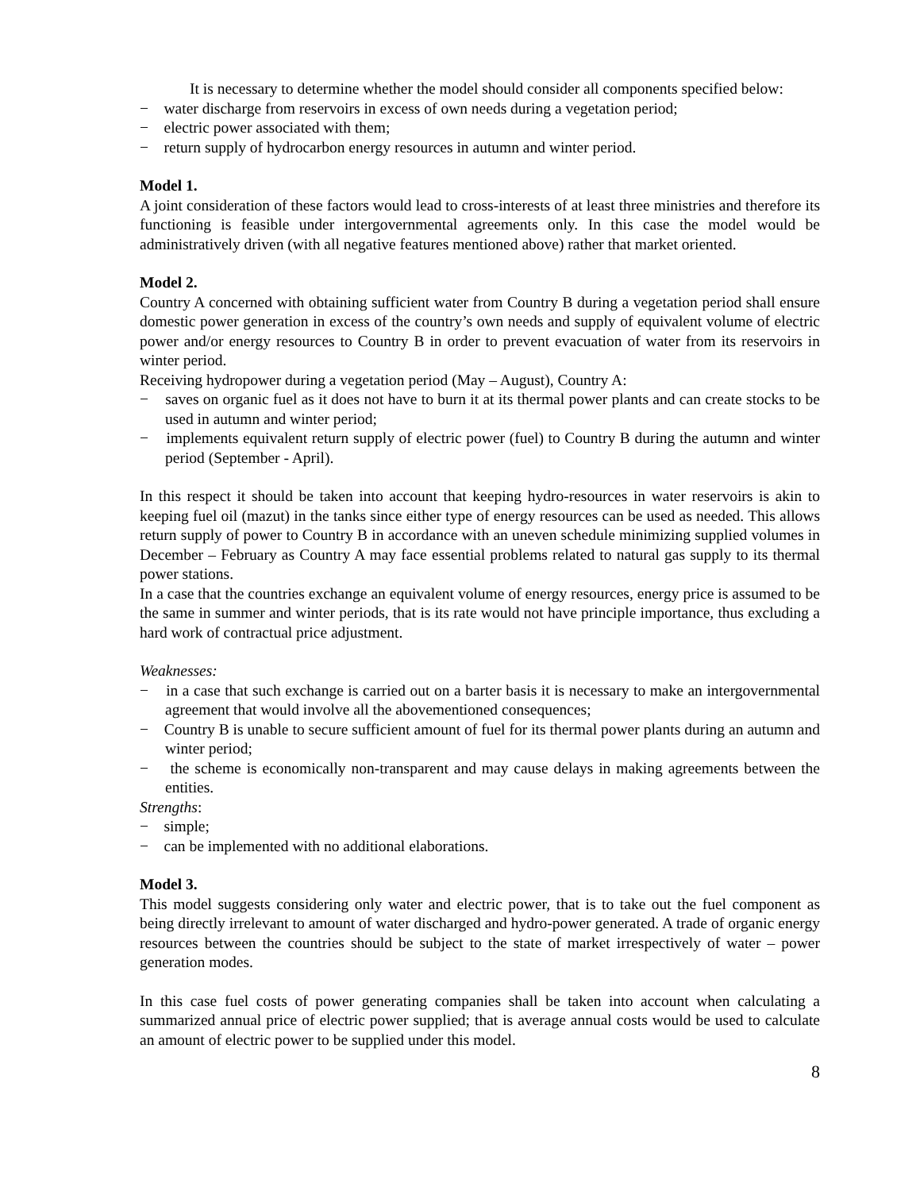It is necessary to determine whether the model should consider all components specified below:
− water discharge from reservoirs in excess of own needs during a vegetation period;
− electric power associated with them;
− return supply of hydrocarbon energy resources in autumn and winter period.
Model 1.
A joint consideration of these factors would lead to cross-interests of at least three ministries and therefore its functioning is feasible under intergovernmental agreements only. In this case the model would be administratively driven (with all negative features mentioned above) rather that market oriented.
Model 2.
Country A concerned with obtaining sufficient water from Country B during a vegetation period shall ensure domestic power generation in excess of the country’s own needs and supply of equivalent volume of electric power and/or energy resources to Country B in order to prevent evacuation of water from its reservoirs in winter period.
Receiving hydropower during a vegetation period (May – August), Country A:
− saves on organic fuel as it does not have to burn it at its thermal power plants and can create stocks to be used in autumn and winter period;
− implements equivalent return supply of electric power (fuel) to Country B during the autumn and winter period (September - April).
In this respect it should be taken into account that keeping hydro-resources in water reservoirs is akin to keeping fuel oil (mazut) in the tanks since either type of energy resources can be used as needed. This allows return supply of power to Country B in accordance with an uneven schedule minimizing supplied volumes in December – February as Country A may face essential problems related to natural gas supply to its thermal power stations.
In a case that the countries exchange an equivalent volume of energy resources, energy price is assumed to be the same in summer and winter periods, that is its rate would not have principle importance, thus excluding a hard work of contractual price adjustment.
Weaknesses:
− in a case that such exchange is carried out on a barter basis it is necessary to make an intergovernmental agreement that would involve all the abovementioned consequences;
− Country B is unable to secure sufficient amount of fuel for its thermal power plants during an autumn and winter period;
− the scheme is economically non-transparent and may cause delays in making agreements between the entities.
Strengths:
− simple;
− can be implemented with no additional elaborations.
Model 3.
This model suggests considering only water and electric power, that is to take out the fuel component as being directly irrelevant to amount of water discharged and hydro-power generated. A trade of organic energy resources between the countries should be subject to the state of market irrespectively of water – power generation modes.
In this case fuel costs of power generating companies shall be taken into account when calculating a summarized annual price of electric power supplied; that is average annual costs would be used to calculate an amount of electric power to be supplied under this model.
8